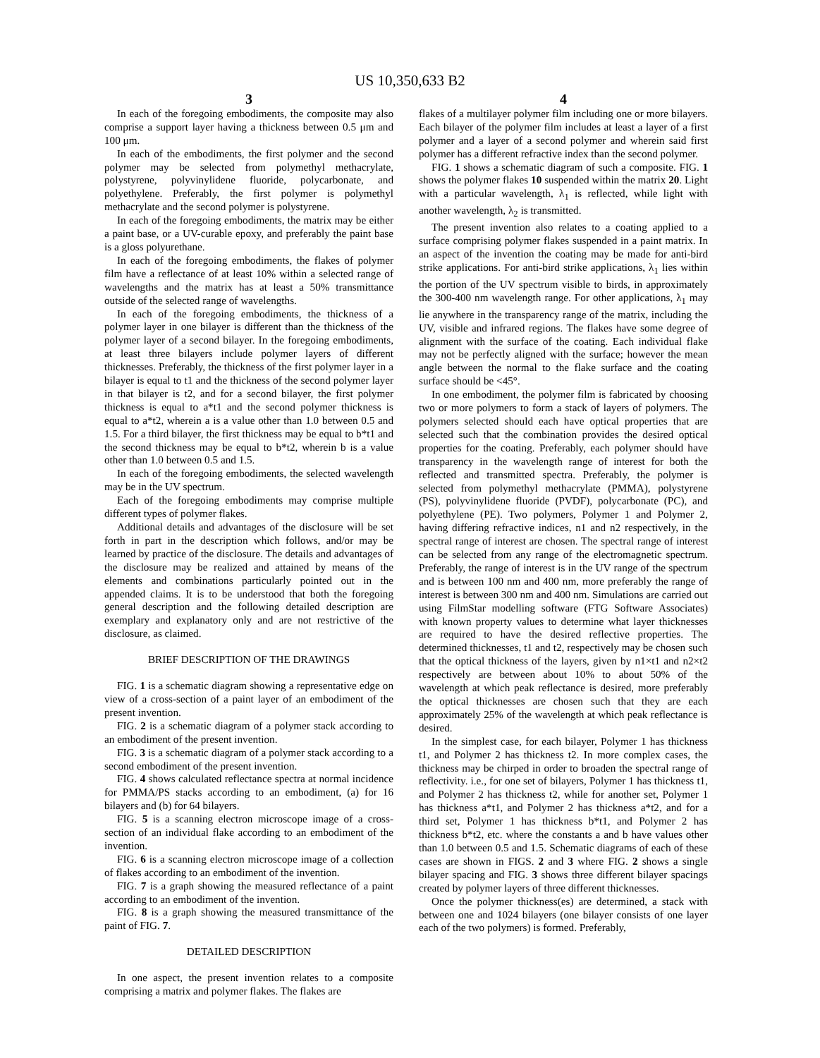US 10,350,633 B2
3
In each of the foregoing embodiments, the composite may also comprise a support layer having a thickness between 0.5 μm and 100 μm.
In each of the embodiments, the first polymer and the second polymer may be selected from polymethyl methacrylate, polystyrene, polyvinylidene fluoride, polycarbonate, and polyethylene. Preferably, the first polymer is polymethyl methacrylate and the second polymer is polystyrene.
In each of the foregoing embodiments, the matrix may be either a paint base, or a UV-curable epoxy, and preferably the paint base is a gloss polyurethane.
In each of the foregoing embodiments, the flakes of polymer film have a reflectance of at least 10% within a selected range of wavelengths and the matrix has at least a 50% transmittance outside of the selected range of wavelengths.
In each of the foregoing embodiments, the thickness of a polymer layer in one bilayer is different than the thickness of the polymer layer of a second bilayer. In the foregoing embodiments, at least three bilayers include polymer layers of different thicknesses. Preferably, the thickness of the first polymer layer in a bilayer is equal to t1 and the thickness of the second polymer layer in that bilayer is t2, and for a second bilayer, the first polymer thickness is equal to a*t1 and the second polymer thickness is equal to a*t2, wherein a is a value other than 1.0 between 0.5 and 1.5. For a third bilayer, the first thickness may be equal to b*t1 and the second thickness may be equal to b*t2, wherein b is a value other than 1.0 between 0.5 and 1.5.
In each of the foregoing embodiments, the selected wavelength may be in the UV spectrum.
Each of the foregoing embodiments may comprise multiple different types of polymer flakes.
Additional details and advantages of the disclosure will be set forth in part in the description which follows, and/or may be learned by practice of the disclosure. The details and advantages of the disclosure may be realized and attained by means of the elements and combinations particularly pointed out in the appended claims. It is to be understood that both the foregoing general description and the following detailed description are exemplary and explanatory only and are not restrictive of the disclosure, as claimed.
BRIEF DESCRIPTION OF THE DRAWINGS
FIG. 1 is a schematic diagram showing a representative edge on view of a cross-section of a paint layer of an embodiment of the present invention.
FIG. 2 is a schematic diagram of a polymer stack according to an embodiment of the present invention.
FIG. 3 is a schematic diagram of a polymer stack according to a second embodiment of the present invention.
FIG. 4 shows calculated reflectance spectra at normal incidence for PMMA/PS stacks according to an embodiment, (a) for 16 bilayers and (b) for 64 bilayers.
FIG. 5 is a scanning electron microscope image of a cross-section of an individual flake according to an embodiment of the invention.
FIG. 6 is a scanning electron microscope image of a collection of flakes according to an embodiment of the invention.
FIG. 7 is a graph showing the measured reflectance of a paint according to an embodiment of the invention.
FIG. 8 is a graph showing the measured transmittance of the paint of FIG. 7.
DETAILED DESCRIPTION
In one aspect, the present invention relates to a composite comprising a matrix and polymer flakes. The flakes are
4
flakes of a multilayer polymer film including one or more bilayers. Each bilayer of the polymer film includes at least a layer of a first polymer and a layer of a second polymer and wherein said first polymer has a different refractive index than the second polymer.
FIG. 1 shows a schematic diagram of such a composite. FIG. 1 shows the polymer flakes 10 suspended within the matrix 20. Light with a particular wavelength, λ<sub>1</sub> is reflected, while light with another wavelength, λ<sub>2</sub> is transmitted.
The present invention also relates to a coating applied to a surface comprising polymer flakes suspended in a paint matrix. In an aspect of the invention the coating may be made for anti-bird strike applications. For anti-bird strike applications, λ<sub>1</sub> lies within the portion of the UV spectrum visible to birds, in approximately the 300-400 nm wavelength range. For other applications, λ<sub>1</sub> may lie anywhere in the transparency range of the matrix, including the UV, visible and infrared regions. The flakes have some degree of alignment with the surface of the coating. Each individual flake may not be perfectly aligned with the surface; however the mean angle between the normal to the flake surface and the coating surface should be <45°.
In one embodiment, the polymer film is fabricated by choosing two or more polymers to form a stack of layers of polymers. The polymers selected should each have optical properties that are selected such that the combination provides the desired optical properties for the coating. Preferably, each polymer should have transparency in the wavelength range of interest for both the reflected and transmitted spectra. Preferably, the polymer is selected from polymethyl methacrylate (PMMA), polystyrene (PS), polyvinylidene fluoride (PVDF), polycarbonate (PC), and polyethylene (PE). Two polymers, Polymer 1 and Polymer 2, having differing refractive indices, n1 and n2 respectively, in the spectral range of interest are chosen. The spectral range of interest can be selected from any range of the electromagnetic spectrum. Preferably, the range of interest is in the UV range of the spectrum and is between 100 nm and 400 nm, more preferably the range of interest is between 300 nm and 400 nm. Simulations are carried out using FilmStar modelling software (FTG Software Associates) with known property values to determine what layer thicknesses are required to have the desired reflective properties. The determined thicknesses, t1 and t2, respectively may be chosen such that the optical thickness of the layers, given by n1×t1 and n2×t2 respectively are between about 10% to about 50% of the wavelength at which peak reflectance is desired, more preferably the optical thicknesses are chosen such that they are each approximately 25% of the wavelength at which peak reflectance is desired.
In the simplest case, for each bilayer, Polymer 1 has thickness t1, and Polymer 2 has thickness t2. In more complex cases, the thickness may be chirped in order to broaden the spectral range of reflectivity. i.e., for one set of bilayers, Polymer 1 has thickness t1, and Polymer 2 has thickness t2, while for another set, Polymer 1 has thickness a*t1, and Polymer 2 has thickness a*t2, and for a third set, Polymer 1 has thickness b*t1, and Polymer 2 has thickness b*t2, etc. where the constants a and b have values other than 1.0 between 0.5 and 1.5. Schematic diagrams of each of these cases are shown in FIGS. 2 and 3 where FIG. 2 shows a single bilayer spacing and FIG. 3 shows three different bilayer spacings created by polymer layers of three different thicknesses.
Once the polymer thickness(es) are determined, a stack with between one and 1024 bilayers (one bilayer consists of one layer each of the two polymers) is formed. Preferably,